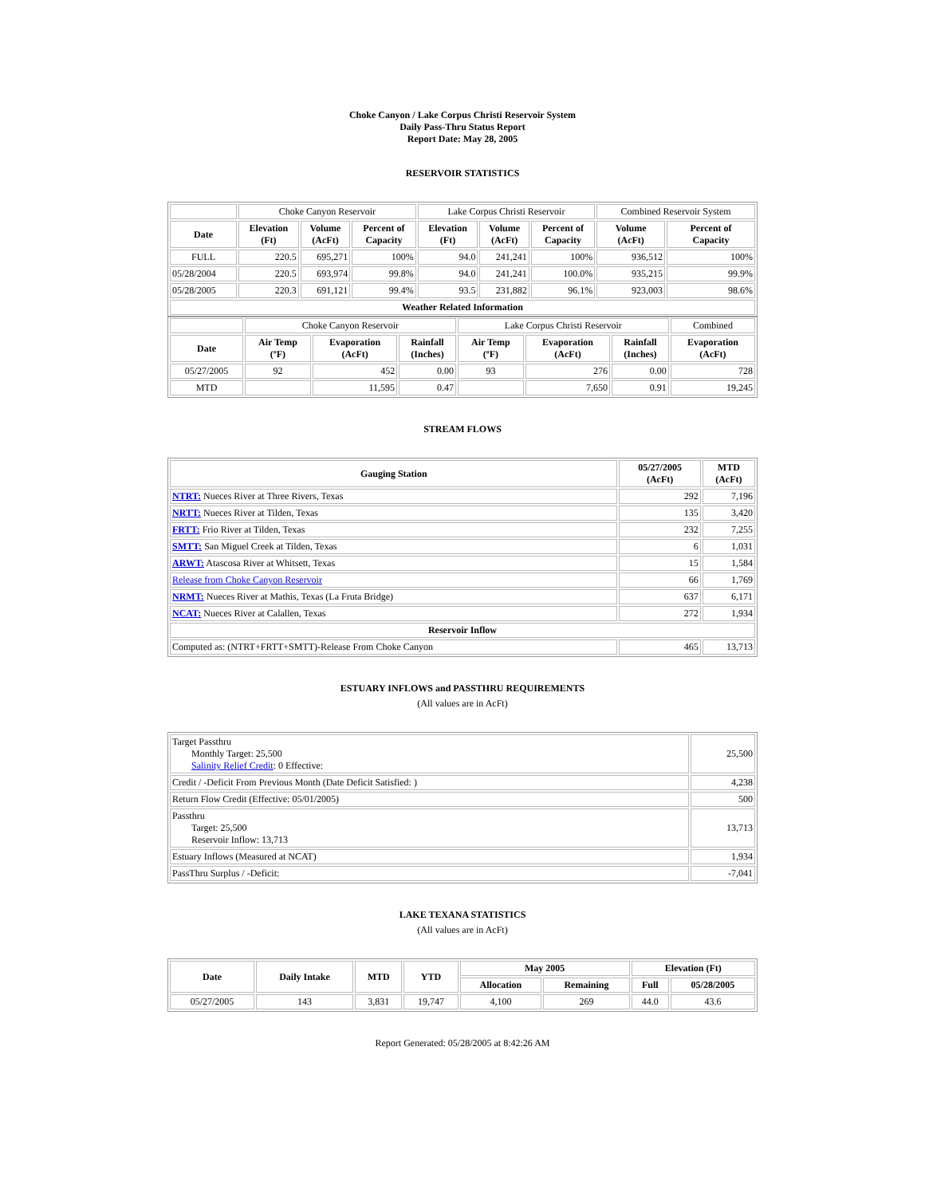Choke Canyon / Lake Corpus Christi Reservoir System
Daily Pass-Thru Status Report
Report Date: May 28, 2005
RESERVOIR STATISTICS
| | Choke Canyon Reservoir | | | Lake Corpus Christi Reservoir | | | Combined Reservoir System | |
| Date | Elevation (Ft) | Volume (AcFt) | Percent of Capacity | Elevation (Ft) | Volume (AcFt) | Percent of Capacity | Volume (AcFt) | Percent of Capacity |
| FULL | 220.5 | 695,271 | 100% | 94.0 | 241,241 | 100% | 936,512 | 100% |
| 05/28/2004 | 220.5 | 693,974 | 99.8% | 94.0 | 241,241 | 100.0% | 935,215 | 99.9% |
| 05/28/2005 | 220.3 | 691,121 | 99.4% | 93.5 | 231,882 | 96.1% | 923,003 | 98.6% |
| Weather Related Information | | | | | | | | |
| | Choke Canyon Reservoir | | | Lake Corpus Christi Reservoir | | | Combined |
| Date | Air Temp (ºF) | Evaporation (AcFt) | Rainfall (Inches) | Air Temp (ºF) | Evaporation (AcFt) | Rainfall (Inches) | Evaporation (AcFt) |
| 05/27/2005 | 92 | 452 | 0.00 | 93 | 276 | 0.00 | 728 |
| MTD | | 11,595 | 0.47 | | 7,650 | 0.91 | 19,245 |
STREAM FLOWS
| Gauging Station | 05/27/2005 (AcFt) | MTD (AcFt) |
| --- | --- | --- |
| NTRT: Nueces River at Three Rivers, Texas | 292 | 7,196 |
| NRTT: Nueces River at Tilden, Texas | 135 | 3,420 |
| FRTT: Frio River at Tilden, Texas | 232 | 7,255 |
| SMTT: San Miguel Creek at Tilden, Texas | 6 | 1,031 |
| ARWT: Atascosa River at Whitsett, Texas | 15 | 1,584 |
| Release from Choke Canyon Reservoir | 66 | 1,769 |
| NRMT: Nueces River at Mathis, Texas (La Fruta Bridge) | 637 | 6,171 |
| NCAT: Nueces River at Calallen, Texas | 272 | 1,934 |
| Reservoir Inflow | | |
| Computed as: (NTRT+FRTT+SMTT)-Release From Choke Canyon | 465 | 13,713 |
ESTUARY INFLOWS and PASSTHRU REQUIREMENTS
(All values are in AcFt)
| Target Passthru Monthly Target: 25,500 Salinity Relief Credit : 0 Effective: | 25,500 |
| Credit / -Deficit From Previous Month (Date Deficit Satisfied: ) | 4,238 |
| Return Flow Credit (Effective: 05/01/2005) | 500 |
| Passthru Target: 25,500 Reservoir Inflow: 13,713 | 13,713 |
| Estuary Inflows (Measured at NCAT) | 1,934 |
| PassThru Surplus / -Deficit: | -7,041 |
LAKE TEXANA STATISTICS
(All values are in AcFt)
| Date | Daily Intake | MTD | YTD | May 2005 | | Elevation (Ft) | |
| --- | --- | --- | --- | --- | --- | --- | --- |
| | | | | Allocation | Remaining | Full | 05/28/2005 |
| 05/27/2005 | 143 | 3,831 | 19,747 | 4,100 | 269 | 44.0 | 43.6 |
Report Generated: 05/28/2005 at 8:42:26 AM